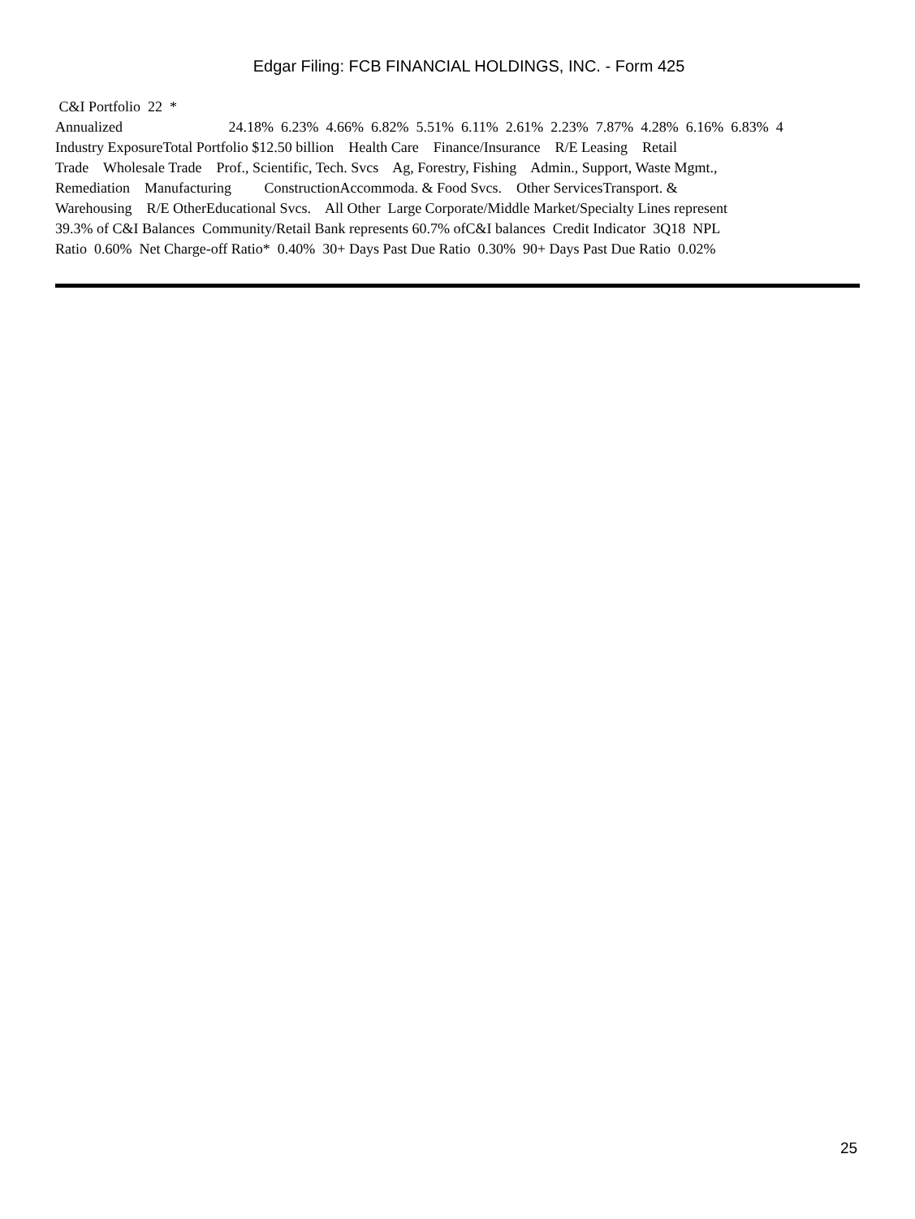Edgar Filing: FCB FINANCIAL HOLDINGS, INC. - Form 425
C&I Portfolio 22 * Annualized 24.18% 6.23% 4.66% 6.82% 5.51% 6.11% 2.61% 2.23% 7.87% 4.28% 6.16% 6.83% 4 Industry ExposureTotal Portfolio $12.50 billion Health Care Finance/Insurance R/E Leasing Retail Trade Wholesale Trade Prof., Scientific, Tech. Svcs Ag, Forestry, Fishing Admin., Support, Waste Mgmt., Remediation Manufacturing ConstructionAccommoda. & Food Svcs. Other ServicesTransport. & Warehousing R/E OtherEducational Svcs. All Other Large Corporate/Middle Market/Specialty Lines represent 39.3% of C&I Balances Community/Retail Bank represents 60.7% ofC&I balances Credit Indicator 3Q18 NPL Ratio 0.60% Net Charge-off Ratio* 0.40% 30+ Days Past Due Ratio 0.30% 90+ Days Past Due Ratio 0.02%
25